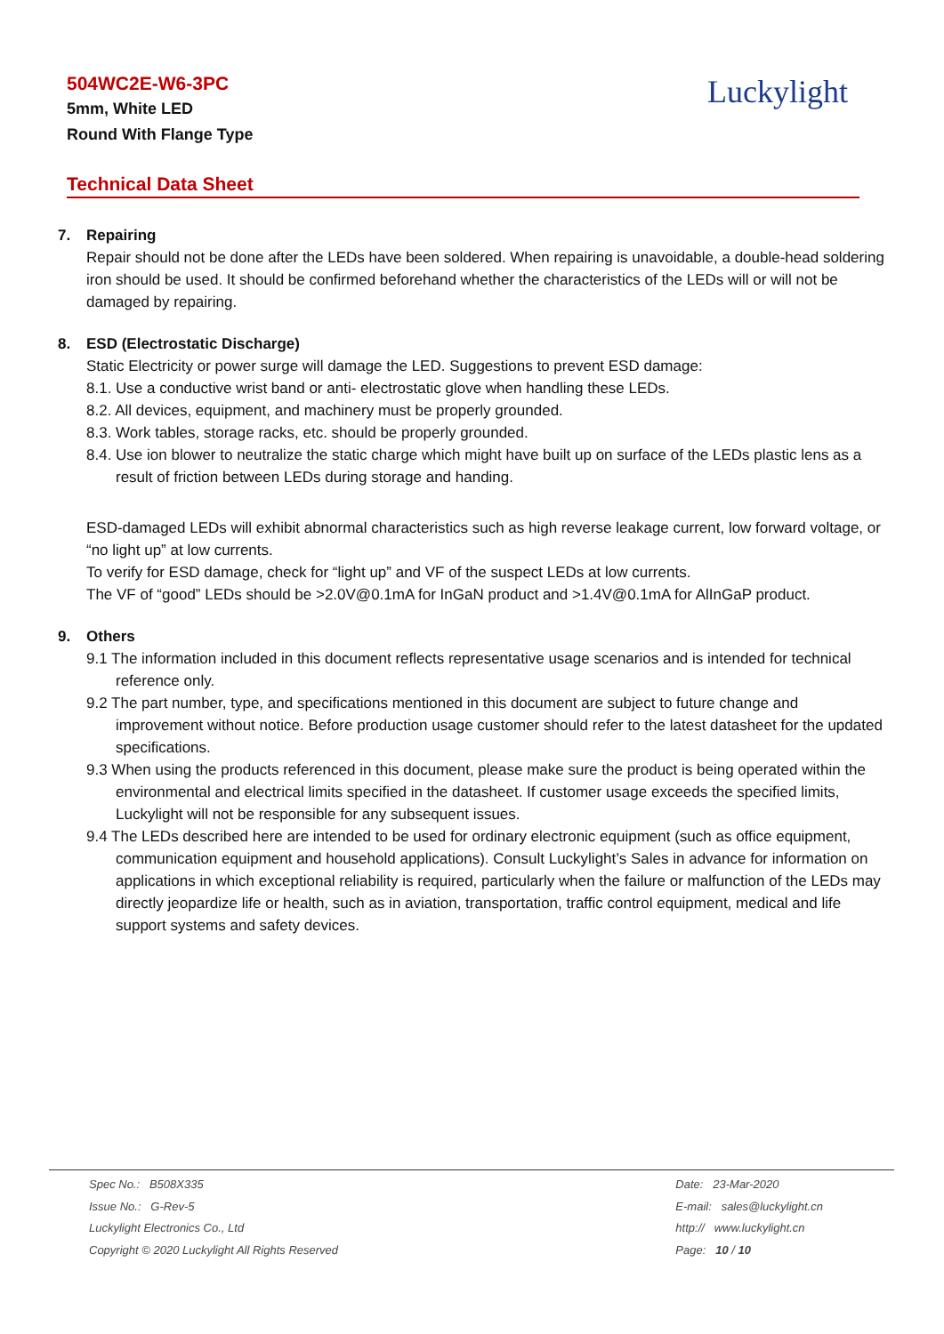504WC2E-W6-3PC
5mm, White LED
Round With Flange Type
Luckylight
Technical Data Sheet
7. Repairing
Repair should not be done after the LEDs have been soldered. When repairing is unavoidable, a double-head soldering iron should be used. It should be confirmed beforehand whether the characteristics of the LEDs will or will not be damaged by repairing.
8. ESD (Electrostatic Discharge)
Static Electricity or power surge will damage the LED. Suggestions to prevent ESD damage:
8.1. Use a conductive wrist band or anti- electrostatic glove when handling these LEDs.
8.2. All devices, equipment, and machinery must be properly grounded.
8.3. Work tables, storage racks, etc. should be properly grounded.
8.4. Use ion blower to neutralize the static charge which might have built up on surface of the LEDs plastic lens as a result of friction between LEDs during storage and handing.
ESD-damaged LEDs will exhibit abnormal characteristics such as high reverse leakage current, low forward voltage, or “no light up” at low currents.
To verify for ESD damage, check for “light up” and VF of the suspect LEDs at low currents.
The VF of “good” LEDs should be >2.0V@0.1mA for InGaN product and >1.4V@0.1mA for AlInGaP product.
9. Others
9.1 The information included in this document reflects representative usage scenarios and is intended for technical reference only.
9.2 The part number, type, and specifications mentioned in this document are subject to future change and improvement without notice. Before production usage customer should refer to the latest datasheet for the updated specifications.
9.3 When using the products referenced in this document, please make sure the product is being operated within the environmental and electrical limits specified in the datasheet. If customer usage exceeds the specified limits, Luckylight will not be responsible for any subsequent issues.
9.4 The LEDs described here are intended to be used for ordinary electronic equipment (such as office equipment, communication equipment and household applications). Consult Luckylight’s Sales in advance for information on applications in which exceptional reliability is required, particularly when the failure or malfunction of the LEDs may directly jeopardize life or health, such as in aviation, transportation, traffic control equipment, medical and life support systems and safety devices.
Spec No.: B508X335
Issue No.: G-Rev-5
Luckylight Electronics Co., Ltd
Copyright © 2020 Luckylight All Rights Reserved
Date: 23-Mar-2020
E-mail: sales@luckylight.cn
http:// www.luckylight.cn
Page: 10 / 10